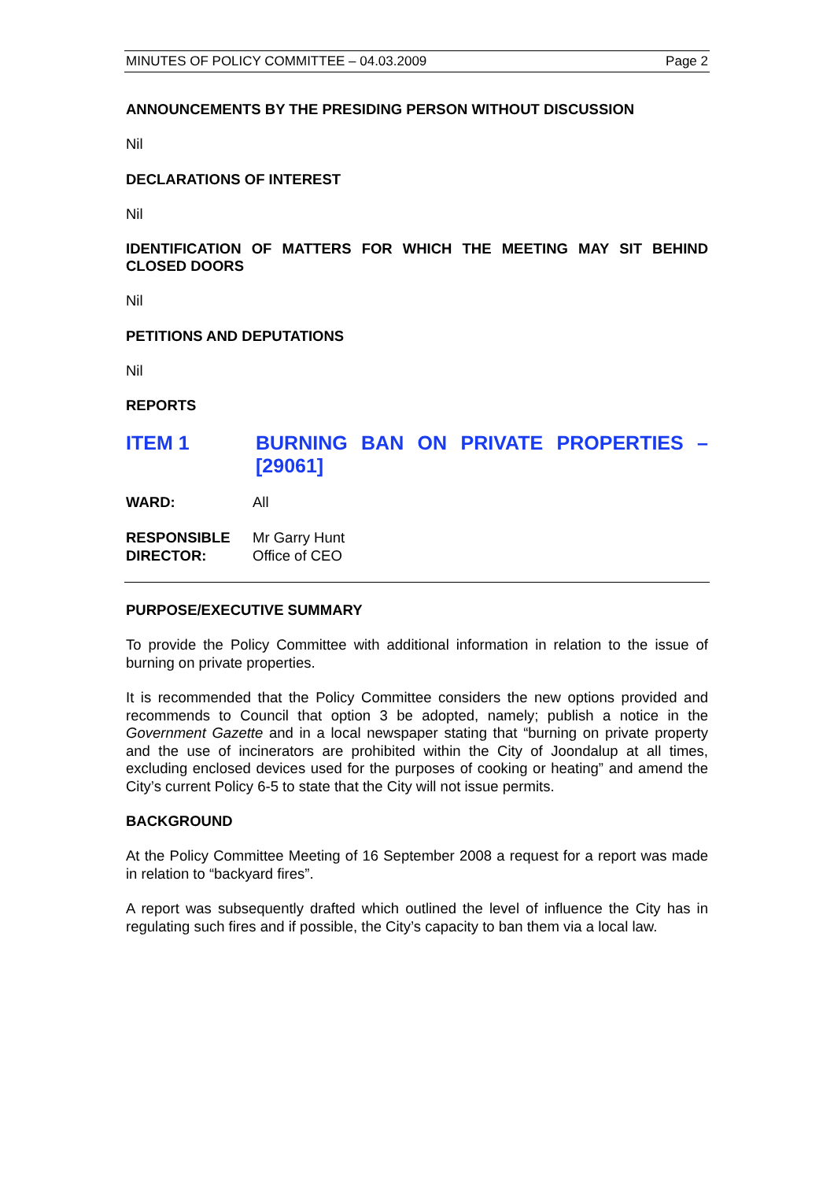MINUTES OF POLICY COMMITTEE – 04.03.2009 Page 2
ANNOUNCEMENTS BY THE PRESIDING PERSON WITHOUT DISCUSSION
Nil
DECLARATIONS OF INTEREST
Nil
IDENTIFICATION OF MATTERS FOR WHICH THE MEETING MAY SIT BEHIND CLOSED DOORS
Nil
PETITIONS AND DEPUTATIONS
Nil
REPORTS
ITEM 1 BURNING BAN ON PRIVATE PROPERTIES – [29061]
| WARD: | All |
| RESPONSIBLE DIRECTOR: | Mr Garry Hunt Office of CEO |
PURPOSE/EXECUTIVE SUMMARY
To provide the Policy Committee with additional information in relation to the issue of burning on private properties.
It is recommended that the Policy Committee considers the new options provided and recommends to Council that option 3 be adopted, namely; publish a notice in the Government Gazette and in a local newspaper stating that “burning on private property and the use of incinerators are prohibited within the City of Joondalup at all times, excluding enclosed devices used for the purposes of cooking or heating” and amend the City’s current Policy 6-5 to state that the City will not issue permits.
BACKGROUND
At the Policy Committee Meeting of 16 September 2008 a request for a report was made in relation to “backyard fires”.
A report was subsequently drafted which outlined the level of influence the City has in regulating such fires and if possible, the City’s capacity to ban them via a local law.